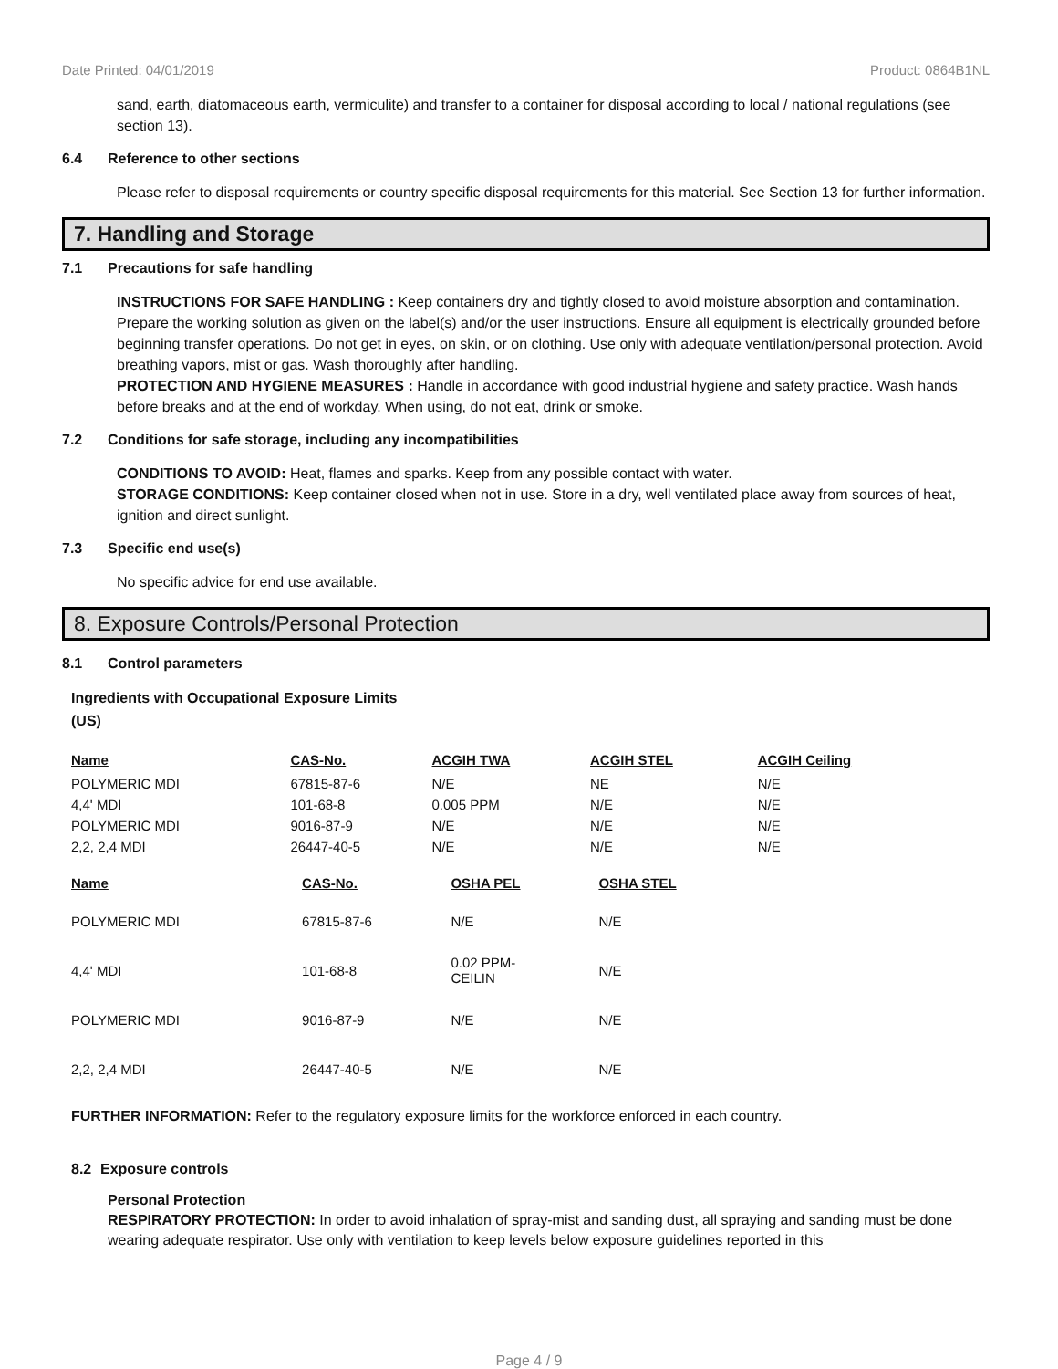Date Printed: 04/01/2019 Product: 0864B1NL
sand, earth, diatomaceous earth, vermiculite) and transfer to a container for disposal according to local / national regulations (see section 13).
6.4 Reference to other sections
Please refer to disposal requirements or country specific disposal requirements for this material. See Section 13 for further information.
7. Handling and Storage
7.1 Precautions for safe handling
INSTRUCTIONS FOR SAFE HANDLING : Keep containers dry and tightly closed to avoid moisture absorption and contamination. Prepare the working solution as given on the label(s) and/or the user instructions. Ensure all equipment is electrically grounded before beginning transfer operations. Do not get in eyes, on skin, or on clothing. Use only with adequate ventilation/personal protection. Avoid breathing vapors, mist or gas. Wash thoroughly after handling.
PROTECTION AND HYGIENE MEASURES : Handle in accordance with good industrial hygiene and safety practice. Wash hands before breaks and at the end of workday. When using, do not eat, drink or smoke.
7.2 Conditions for safe storage, including any incompatibilities
CONDITIONS TO AVOID: Heat, flames and sparks. Keep from any possible contact with water.
STORAGE CONDITIONS: Keep container closed when not in use. Store in a dry, well ventilated place away from sources of heat, ignition and direct sunlight.
7.3 Specific end use(s)
No specific advice for end use available.
8. Exposure Controls/Personal Protection
8.1 Control parameters
Ingredients with Occupational Exposure Limits
(US)
| Name | CAS-No. | ACGIH TWA | ACGIH STEL | ACGIH Ceiling |
| --- | --- | --- | --- | --- |
| POLYMERIC MDI | 67815-87-6 | N/E | NE | N/E |
| 4,4' MDI | 101-68-8 | 0.005 PPM | N/E | N/E |
| POLYMERIC MDI | 9016-87-9 | N/E | N/E | N/E |
| 2,2, 2,4 MDI | 26447-40-5 | N/E | N/E | N/E |
| Name | CAS-No. | OSHA PEL | OSHA STEL |
| --- | --- | --- | --- |
| POLYMERIC MDI | 67815-87-6 | N/E | N/E |
| 4,4' MDI | 101-68-8 | 0.02 PPM- CEILIN | N/E |
| POLYMERIC MDI | 9016-87-9 | N/E | N/E |
| 2,2, 2,4 MDI | 26447-40-5 | N/E | N/E |
FURTHER INFORMATION: Refer to the regulatory exposure limits for the workforce enforced in each country.
8.2 Exposure controls
Personal Protection
RESPIRATORY PROTECTION: In order to avoid inhalation of spray-mist and sanding dust, all spraying and sanding must be done wearing adequate respirator. Use only with ventilation to keep levels below exposure guidelines reported in this
Page 4 / 9